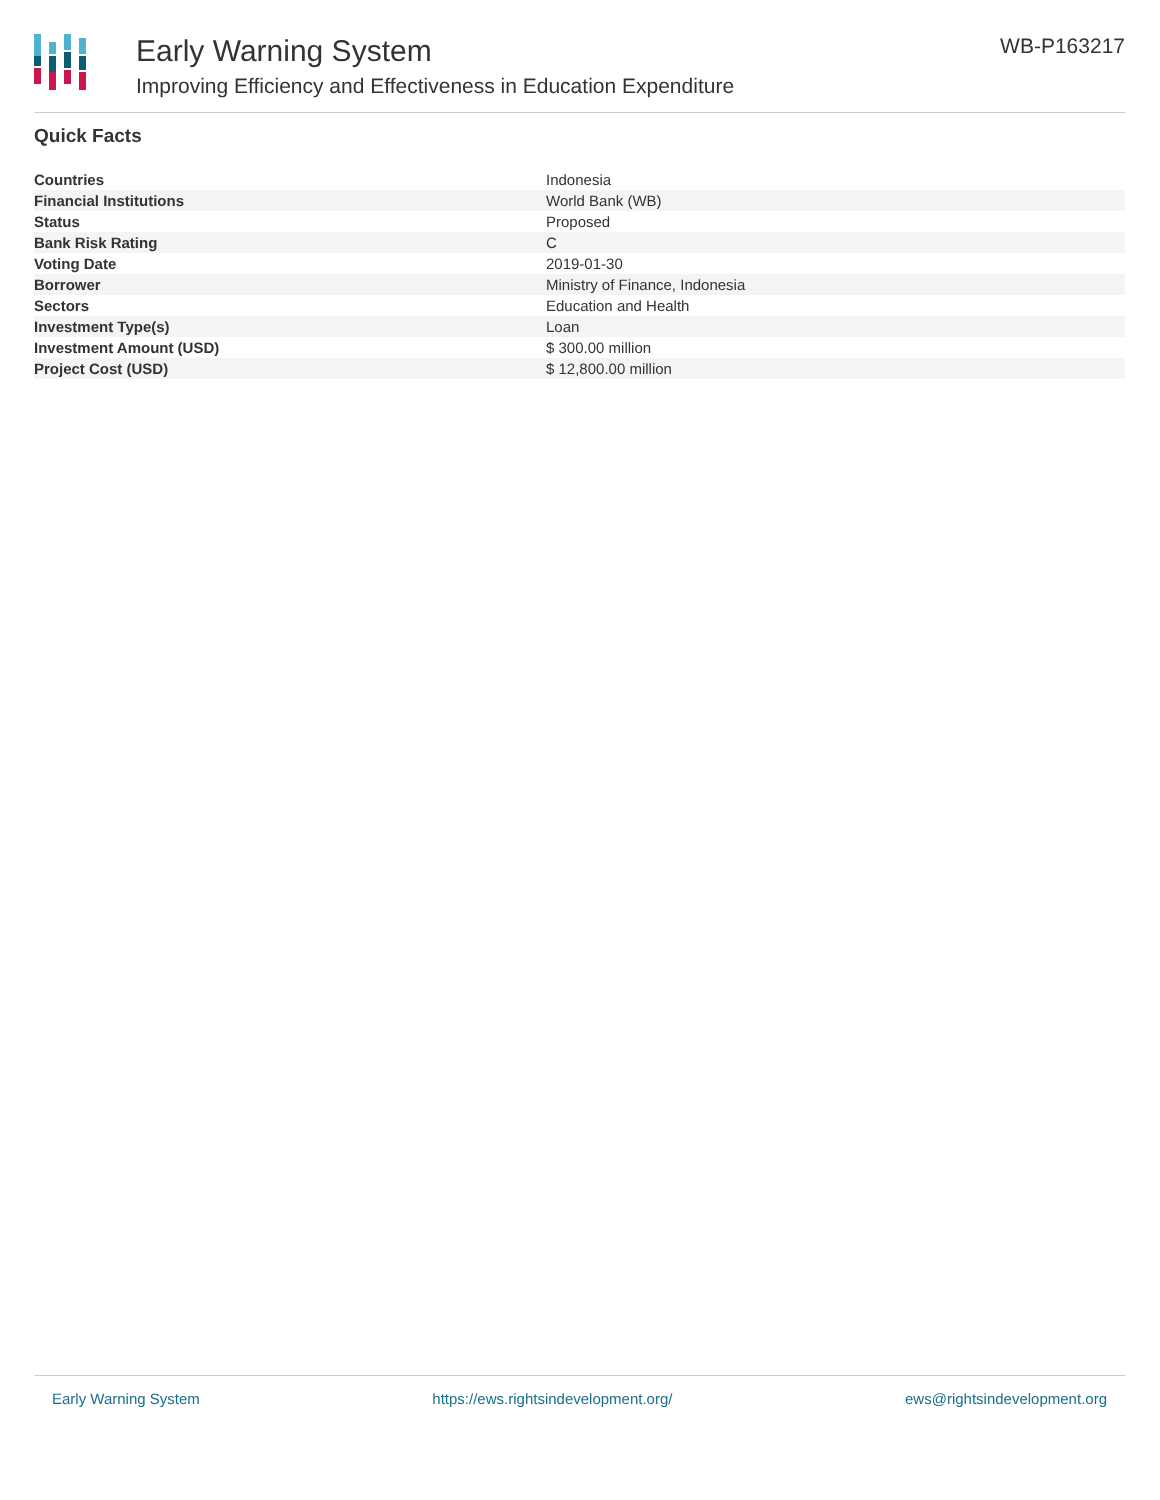Early Warning System
Improving Efficiency and Effectiveness in Education Expenditure
WB-P163217
Quick Facts
| Countries | Indonesia |
| Financial Institutions | World Bank (WB) |
| Status | Proposed |
| Bank Risk Rating | C |
| Voting Date | 2019-01-30 |
| Borrower | Ministry of Finance, Indonesia |
| Sectors | Education and Health |
| Investment Type(s) | Loan |
| Investment Amount (USD) | $ 300.00 million |
| Project Cost (USD) | $ 12,800.00 million |
Early Warning System https://ews.rightsindevelopment.org/ ews@rightsindevelopment.org